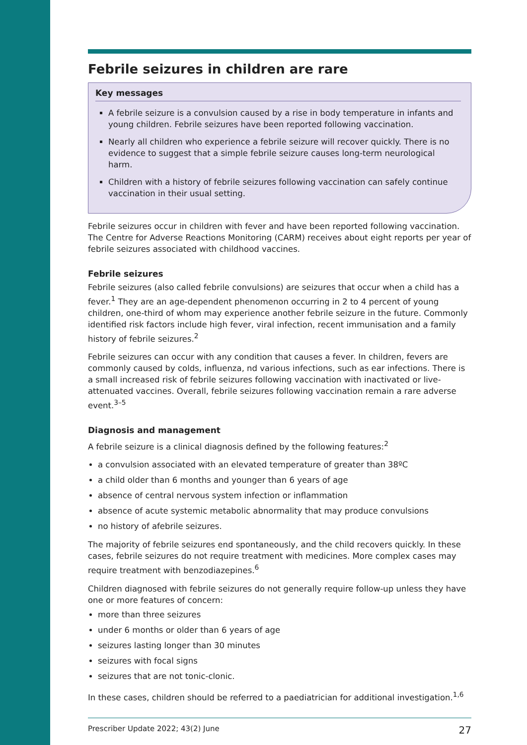Febrile seizures in children are rare
Key messages
A febrile seizure is a convulsion caused by a rise in body temperature in infants and young children. Febrile seizures have been reported following vaccination.
Nearly all children who experience a febrile seizure will recover quickly. There is no evidence to suggest that a simple febrile seizure causes long-term neurological harm.
Children with a history of febrile seizures following vaccination can safely continue vaccination in their usual setting.
Febrile seizures occur in children with fever and have been reported following vaccination. The Centre for Adverse Reactions Monitoring (CARM) receives about eight reports per year of febrile seizures associated with childhood vaccines.
Febrile seizures
Febrile seizures (also called febrile convulsions) are seizures that occur when a child has a fever.<sup>1</sup> They are an age-dependent phenomenon occurring in 2 to 4 percent of young children, one-third of whom may experience another febrile seizure in the future. Commonly identified risk factors include high fever, viral infection, recent immunisation and a family history of febrile seizures.<sup>2</sup>
Febrile seizures can occur with any condition that causes a fever. In children, fevers are commonly caused by colds, influenza, nd various infections, such as ear infections. There is a small increased risk of febrile seizures following vaccination with inactivated or live-attenuated vaccines. Overall, febrile seizures following vaccination remain a rare adverse event.<sup>3–5</sup>
Diagnosis and management
A febrile seizure is a clinical diagnosis defined by the following features:<sup>2</sup>
a convulsion associated with an elevated temperature of greater than 38ºC
a child older than 6 months and younger than 6 years of age
absence of central nervous system infection or inflammation
absence of acute systemic metabolic abnormality that may produce convulsions
no history of afebrile seizures.
The majority of febrile seizures end spontaneously, and the child recovers quickly. In these cases, febrile seizures do not require treatment with medicines. More complex cases may require treatment with benzodiazepines.<sup>6</sup>
Children diagnosed with febrile seizures do not generally require follow-up unless they have one or more features of concern:
more than three seizures
under 6 months or older than 6 years of age
seizures lasting longer than 30 minutes
seizures with focal signs
seizures that are not tonic-clonic.
In these cases, children should be referred to a paediatrician for additional investigation.<sup>1,6</sup>
Prescriber Update 2022; 43(2) June 27